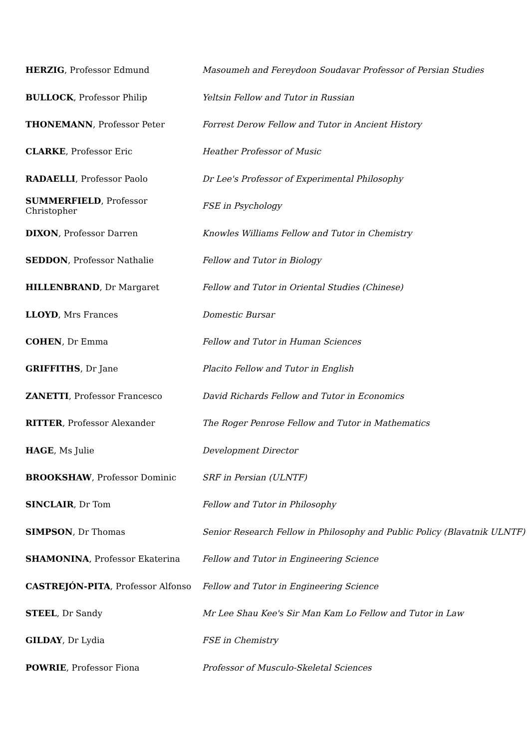| HERZIG , Professor Edmund | Masoumeh and Fereydoon Soudavar Professor of Persian Studies |
| BULLOCK , Professor Philip | Yeltsin Fellow and Tutor in Russian |
| THONEMANN , Professor Peter | Forrest Derow Fellow and Tutor in Ancient History |
| CLARKE , Professor Eric | Heather Professor of Music |
| RADAELLI , Professor Paolo | Dr Lee's Professor of Experimental Philosophy |
| SUMMERFIELD , Professor Christopher | FSE in Psychology |
| DIXON , Professor Darren | Knowles Williams Fellow and Tutor in Chemistry |
| SEDDON , Professor Nathalie | Fellow and Tutor in Biology |
| HILLENBRAND , Dr Margaret | Fellow and Tutor in Oriental Studies (Chinese) |
| LLOYD , Mrs Frances | Domestic Bursar |
| COHEN , Dr Emma | Fellow and Tutor in Human Sciences |
| GRIFFITHS , Dr Jane | Placito Fellow and Tutor in English |
| ZANETTI , Professor Francesco | David Richards Fellow and Tutor in Economics |
| RITTER , Professor Alexander | The Roger Penrose Fellow and Tutor in Mathematics |
| HAGE , Ms Julie | Development Director |
| BROOKSHAW , Professor Dominic | SRF in Persian (ULNTF) |
| SINCLAIR , Dr Tom | Fellow and Tutor in Philosophy |
| SIMPSON , Dr Thomas | Senior Research Fellow in Philosophy and Public Policy (Blavatnik ULNTF) |
| SHAMONINA , Professor Ekaterina | Fellow and Tutor in Engineering Science |
| CASTREJÓN-PITA , Professor Alfonso | Fellow and Tutor in Engineering Science |
| STEEL , Dr Sandy | Mr Lee Shau Kee's Sir Man Kam Lo Fellow and Tutor in Law |
| GILDAY , Dr Lydia | FSE in Chemistry |
| POWRIE , Professor Fiona | Professor of Musculo-Skeletal Sciences |